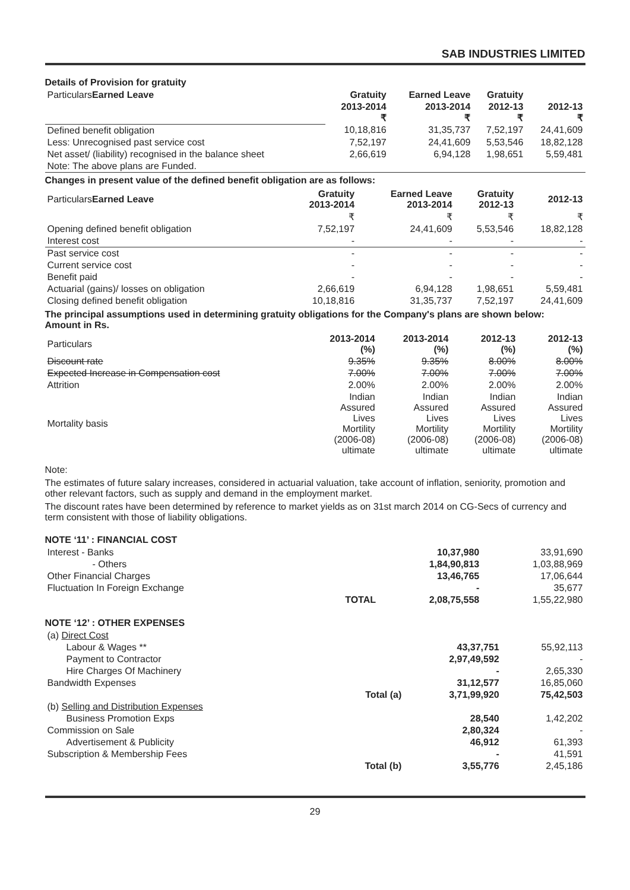SAB INDUSTRIES LIMITED
Details of Provision for gratuity
| Particulars Earned Leave | Gratuity | Earned Leave | Gratuity | |
| | 2013-2014 ₹ | 2013-2014 ₹ | 2012-13 ₹ | 2012-13 ₹ |
| Defined benefit obligation | 10,18,816 | 31,35,737 | 7,52,197 | 24,41,609 |
| Less: Unrecognised past service cost | 7,52,197 | 24,41,609 | 5,53,546 | 18,82,128 |
| Net asset/ (liability) recognised in the balance sheet | 2,66,619 | 6,94,128 | 1,98,651 | 5,59,481 |
| Note: The above plans are Funded. | | | | |
Changes in present value of the defined benefit obligation are as follows:
| Particulars Earned Leave | Gratuity 2013-2014 | Earned Leave 2013-2014 | Gratuity 2012-13 | 2012-13 |
| | ₹ | ₹ | ₹ | ₹ |
| Opening defined benefit obligation | 7,52,197 | 24,41,609 | 5,53,546 | 18,82,128 |
| Interest cost | - | - | - | - |
| Past service cost | - | - | - | - |
| Current service cost | - | - | - | - |
| Benefit paid | - | - | - | - |
| Actuarial (gains)/ losses on obligation | 2,66,619 | 6,94,128 | 1,98,651 | 5,59,481 |
| Closing defined benefit obligation | 10,18,816 | 31,35,737 | 7,52,197 | 24,41,609 |
The principal assumptions used in determining gratuity obligations for the Company's plans are shown below:
Amount in Rs.
| Particulars | 2013-2014 (%) | 2013-2014 (%) | 2012-13 (%) | 2012-13 (%) |
| Discount rate | 9.35% | 9.35% | 8.00% | 8.00% |
| Expected Increase in Compensation cost | 7.00% | 7.00% | 7.00% | 7.00% |
| Attrition | 2.00% | 2.00% | 2.00% | 2.00% |
| Mortality basis | Indian Assured Lives Mortility (2006-08) ultimate | Indian Assured Lives Mortility (2006-08) ultimate | Indian Assured Lives Mortility (2006-08) ultimate | Indian Assured Lives Mortility (2006-08) ultimate |
Note:
The estimates of future salary increases, considered in actuarial valuation, take account of inflation, seniority, promotion and other relevant factors, such as supply and demand in the employment market.
The discount rates have been determined by reference to market yields as on 31st march 2014 on CG-Secs of currency and term consistent with those of liability obligations.
NOTE ‘11’ : FINANCIAL COST
| Interest - Banks | | 10,37,980 | 33,91,690 |
| - Others | | 1,84,90,813 | 1,03,88,969 |
| Other Financial Charges | | 13,46,765 | 17,06,644 |
| Fluctuation In Foreign Exchange | | - | 35,677 |
| | TOTAL | 2,08,75,558 | 1,55,22,980 |
NOTE ‘12’ : OTHER EXPENSES
| (a) Direct Cost | | | |
| Labour & Wages ** | | 43,37,751 | 55,92,113 |
| Payment to Contractor | | 2,97,49,592 | - |
| Hire Charges Of Machinery | | - | 2,65,330 |
| Bandwidth Expenses | | 31,12,577 | 16,85,060 |
| | Total (a) | 3,71,99,920 | 75,42,503 |
| (b) Selling and Distribution Expenses | | | |
| Business Promotion Exps | | 28,540 | 1,42,202 |
| Commission on Sale | | 2,80,324 | - |
| Advertisement & Publicity | | 46,912 | 61,393 |
| Subscription & Membership Fees | | - | 41,591 |
| | Total (b) | 3,55,776 | 2,45,186 |
29